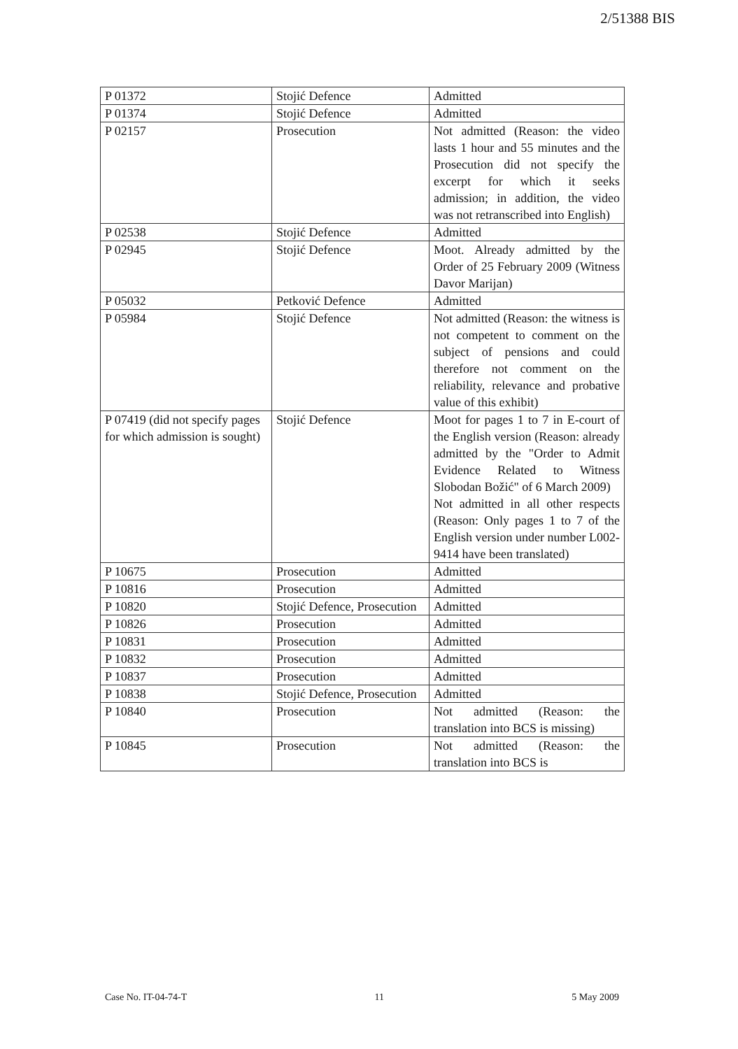2/51388 BIS
| P 01372 | Stojić Defence | Admitted |
| P 01374 | Stojić Defence | Admitted |
| P 02157 | Prosecution | Not admitted (Reason: the video lasts 1 hour and 55 minutes and the Prosecution did not specify the excerpt for which it seeks admission; in addition, the video was not retranscribed into English) |
| P 02538 | Stojić Defence | Admitted |
| P 02945 | Stojić Defence | Moot. Already admitted by the Order of 25 February 2009 (Witness Davor Marijan) |
| P 05032 | Petković Defence | Admitted |
| P 05984 | Stojić Defence | Not admitted (Reason: the witness is not competent to comment on the subject of pensions and could therefore not comment on the reliability, relevance and probative value of this exhibit) |
| P 07419 (did not specify pages for which admission is sought) | Stojić Defence | Moot for pages 1 to 7 in E-court of the English version (Reason: already admitted by the "Order to Admit Evidence Related to Witness Slobodan Božić" of 6 March 2009) Not admitted in all other respects (Reason: Only pages 1 to 7 of the English version under number L002-9414 have been translated) |
| P 10675 | Prosecution | Admitted |
| P 10816 | Prosecution | Admitted |
| P 10820 | Stojić Defence, Prosecution | Admitted |
| P 10826 | Prosecution | Admitted |
| P 10831 | Prosecution | Admitted |
| P 10832 | Prosecution | Admitted |
| P 10837 | Prosecution | Admitted |
| P 10838 | Stojić Defence, Prosecution | Admitted |
| P 10840 | Prosecution | Not admitted (Reason: the translation into BCS is missing) |
| P 10845 | Prosecution | Not admitted (Reason: the translation into BCS is |
Case No. IT-04-74-T 11 5 May 2009